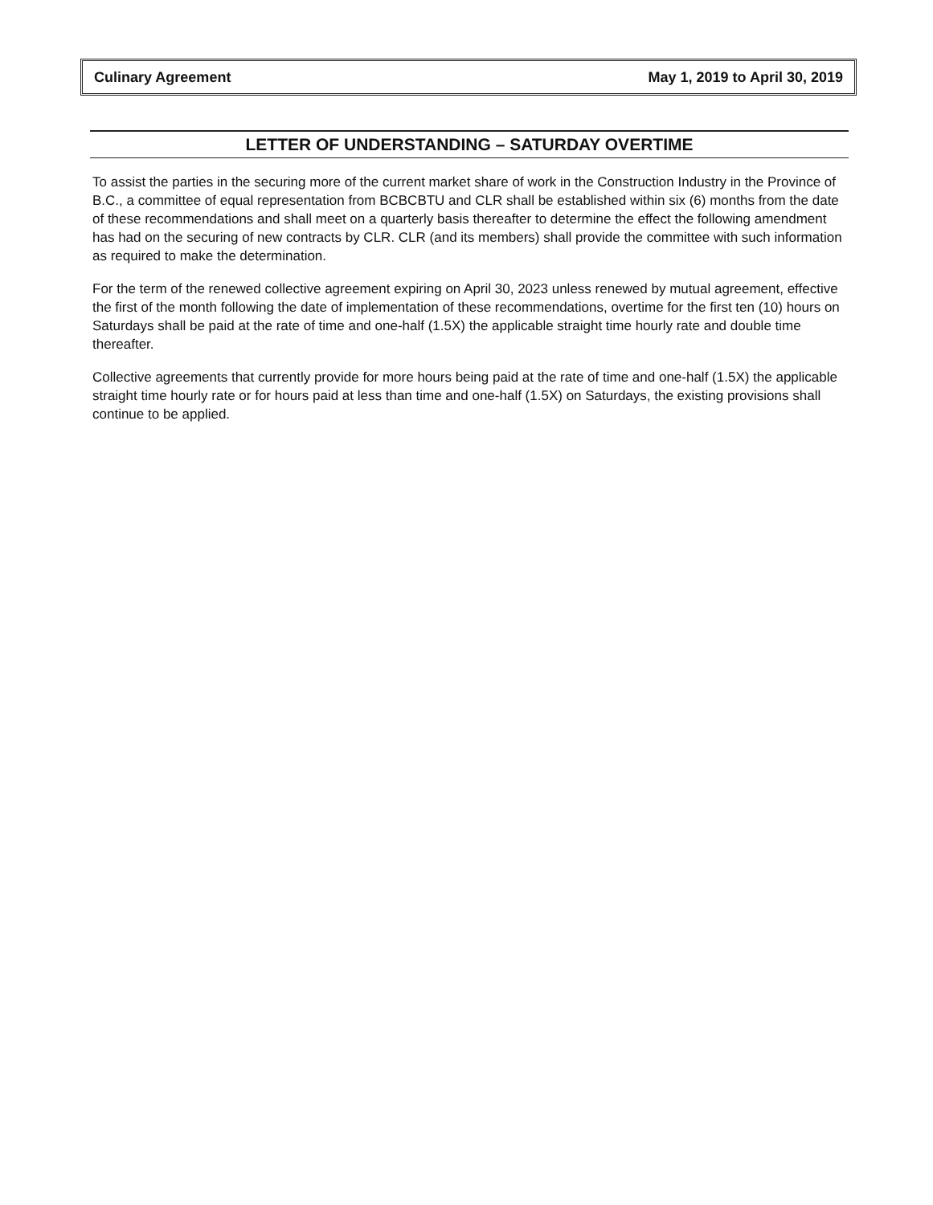Culinary Agreement May 1, 2019 to April 30, 2019
LETTER OF UNDERSTANDING – SATURDAY OVERTIME
To assist the parties in the securing more of the current market share of work in the Construction Industry in the Province of B.C., a committee of equal representation from BCBCBTU and CLR shall be established within six (6) months from the date of these recommendations and shall meet on a quarterly basis thereafter to determine the effect the following amendment has had on the securing of new contracts by CLR. CLR (and its members) shall provide the committee with such information as required to make the determination.
For the term of the renewed collective agreement expiring on April 30, 2023 unless renewed by mutual agreement, effective the first of the month following the date of implementation of these recommendations, overtime for the first ten (10) hours on Saturdays shall be paid at the rate of time and one-half (1.5X) the applicable straight time hourly rate and double time thereafter.
Collective agreements that currently provide for more hours being paid at the rate of time and one-half (1.5X) the applicable straight time hourly rate or for hours paid at less than time and one-half (1.5X) on Saturdays, the existing provisions shall continue to be applied.